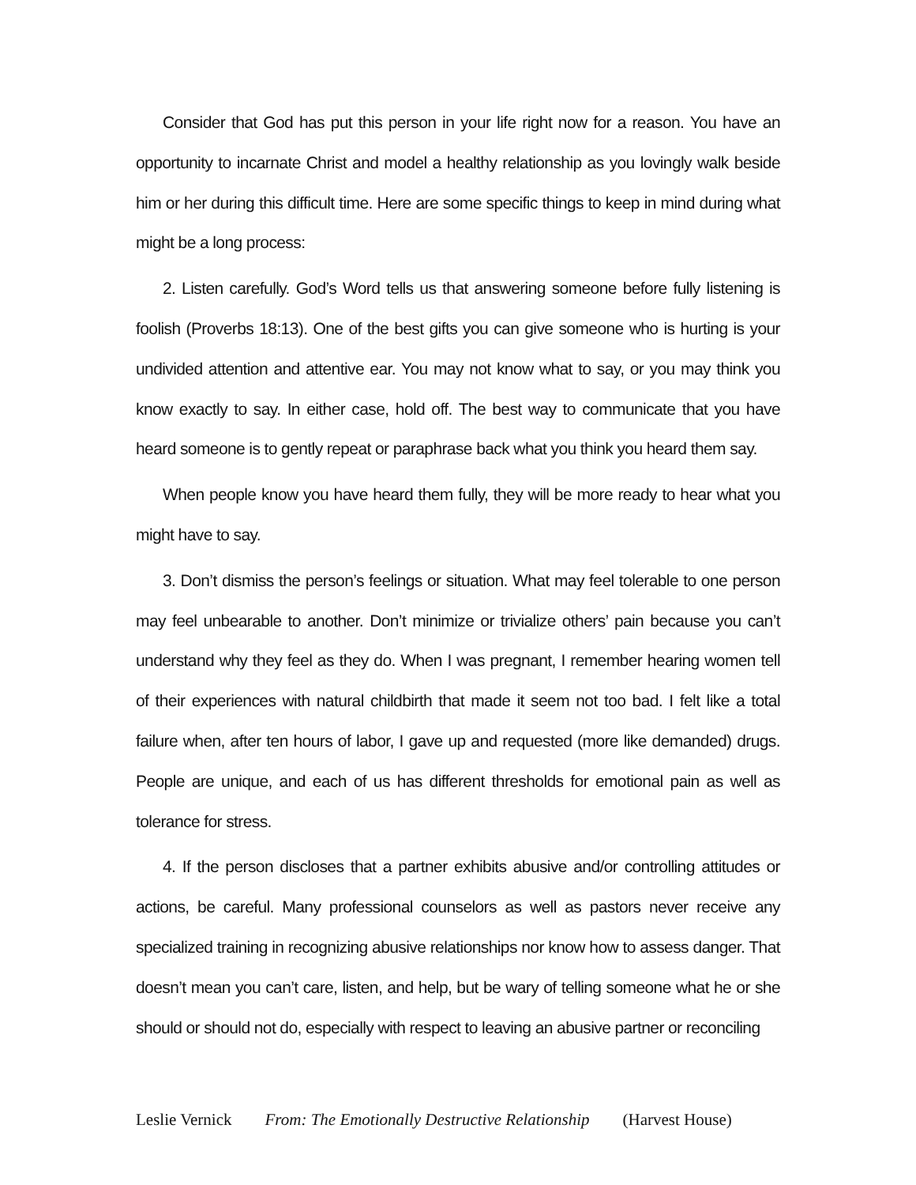Consider that God has put this person in your life right now for a reason. You have an opportunity to incarnate Christ and model a healthy relationship as you lovingly walk beside him or her during this difficult time. Here are some specific things to keep in mind during what might be a long process:
2. Listen carefully. God’s Word tells us that answering someone before fully listening is foolish (Proverbs 18:13). One of the best gifts you can give someone who is hurting is your undivided attention and attentive ear. You may not know what to say, or you may think you know exactly to say. In either case, hold off. The best way to communicate that you have heard someone is to gently repeat or paraphrase back what you think you heard them say.
When people know you have heard them fully, they will be more ready to hear what you might have to say.
3. Don’t dismiss the person’s feelings or situation. What may feel tolerable to one person may feel unbearable to another. Don’t minimize or trivialize others’ pain because you can’t understand why they feel as they do. When I was pregnant, I remember hearing women tell of their experiences with natural childbirth that made it seem not too bad. I felt like a total failure when, after ten hours of labor, I gave up and requested (more like demanded) drugs. People are unique, and each of us has different thresholds for emotional pain as well as tolerance for stress.
4. If the person discloses that a partner exhibits abusive and/or controlling attitudes or actions, be careful. Many professional counselors as well as pastors never receive any specialized training in recognizing abusive relationships nor know how to assess danger. That doesn’t mean you can’t care, listen, and help, but be wary of telling someone what he or she should or should not do, especially with respect to leaving an abusive partner or reconciling
Leslie Vernick From: The Emotionally Destructive Relationship (Harvest House)